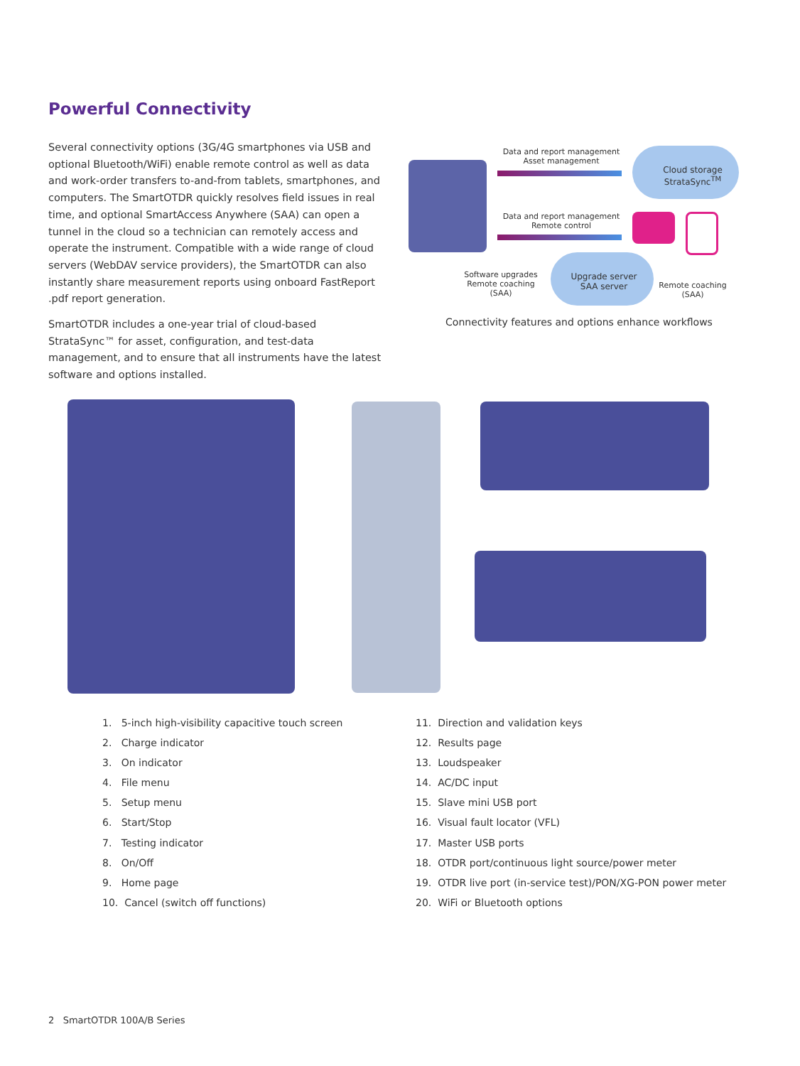Powerful Connectivity
Several connectivity options (3G/4G smartphones via USB and optional Bluetooth/WiFi) enable remote control as well as data and work-order transfers to-and-from tablets, smartphones, and computers. The SmartOTDR quickly resolves field issues in real time, and optional SmartAccess Anywhere (SAA) can open a tunnel in the cloud so a technician can remotely access and operate the instrument. Compatible with a wide range of cloud servers (WebDAV service providers), the SmartOTDR can also instantly share measurement reports using onboard FastReport .pdf report generation.
SmartOTDR includes a one-year trial of cloud-based StrataSync™ for asset, configuration, and test-data management, and to ensure that all instruments have the latest software and options installed.
Data and report management
Asset management
Cloud storage
StrataSync<sup>TM</sup>
Data and report management
Remote control
Software upgrades
Remote coaching (SAA)
Upgrade server
SAA server
Remote coaching (SAA)
Connectivity features and options enhance workflows
1. 5-inch high-visibility capacitive touch screen
2. Charge indicator
3. On indicator
4. File menu
5. Setup menu
6. Start/Stop
7. Testing indicator
8. On/Off
9. Home page
10. Cancel (switch off functions)
11. Direction and validation keys
12. Results page
13. Loudspeaker
14. AC/DC input
15. Slave mini USB port
16. Visual fault locator (VFL)
17. Master USB ports
18. OTDR port/continuous light source/power meter
19. OTDR live port (in-service test)/PON/XG-PON power meter
20. WiFi or Bluetooth options
2 SmartOTDR 100A/B Series